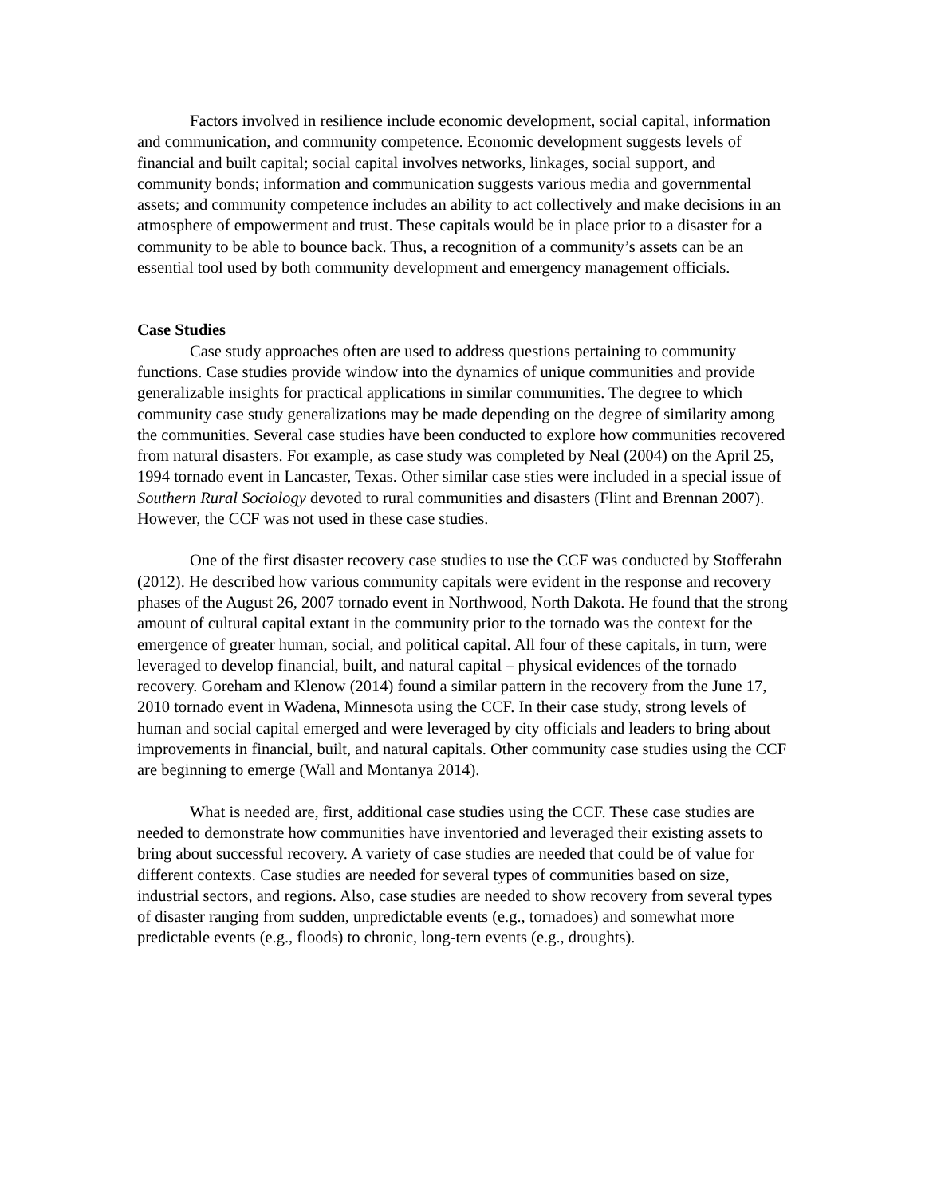Factors involved in resilience include economic development, social capital, information and communication, and community competence. Economic development suggests levels of financial and built capital; social capital involves networks, linkages, social support, and community bonds; information and communication suggests various media and governmental assets; and community competence includes an ability to act collectively and make decisions in an atmosphere of empowerment and trust. These capitals would be in place prior to a disaster for a community to be able to bounce back. Thus, a recognition of a community’s assets can be an essential tool used by both community development and emergency management officials.
Case Studies
Case study approaches often are used to address questions pertaining to community functions. Case studies provide window into the dynamics of unique communities and provide generalizable insights for practical applications in similar communities. The degree to which community case study generalizations may be made depending on the degree of similarity among the communities. Several case studies have been conducted to explore how communities recovered from natural disasters. For example, as case study was completed by Neal (2004) on the April 25, 1994 tornado event in Lancaster, Texas. Other similar case sties were included in a special issue of Southern Rural Sociology devoted to rural communities and disasters (Flint and Brennan 2007). However, the CCF was not used in these case studies.
One of the first disaster recovery case studies to use the CCF was conducted by Stofferahn (2012). He described how various community capitals were evident in the response and recovery phases of the August 26, 2007 tornado event in Northwood, North Dakota. He found that the strong amount of cultural capital extant in the community prior to the tornado was the context for the emergence of greater human, social, and political capital. All four of these capitals, in turn, were leveraged to develop financial, built, and natural capital – physical evidences of the tornado recovery. Goreham and Klenow (2014) found a similar pattern in the recovery from the June 17, 2010 tornado event in Wadena, Minnesota using the CCF. In their case study, strong levels of human and social capital emerged and were leveraged by city officials and leaders to bring about improvements in financial, built, and natural capitals. Other community case studies using the CCF are beginning to emerge (Wall and Montanya 2014).
What is needed are, first, additional case studies using the CCF. These case studies are needed to demonstrate how communities have inventoried and leveraged their existing assets to bring about successful recovery. A variety of case studies are needed that could be of value for different contexts. Case studies are needed for several types of communities based on size, industrial sectors, and regions. Also, case studies are needed to show recovery from several types of disaster ranging from sudden, unpredictable events (e.g., tornadoes) and somewhat more predictable events (e.g., floods) to chronic, long-tern events (e.g., droughts).